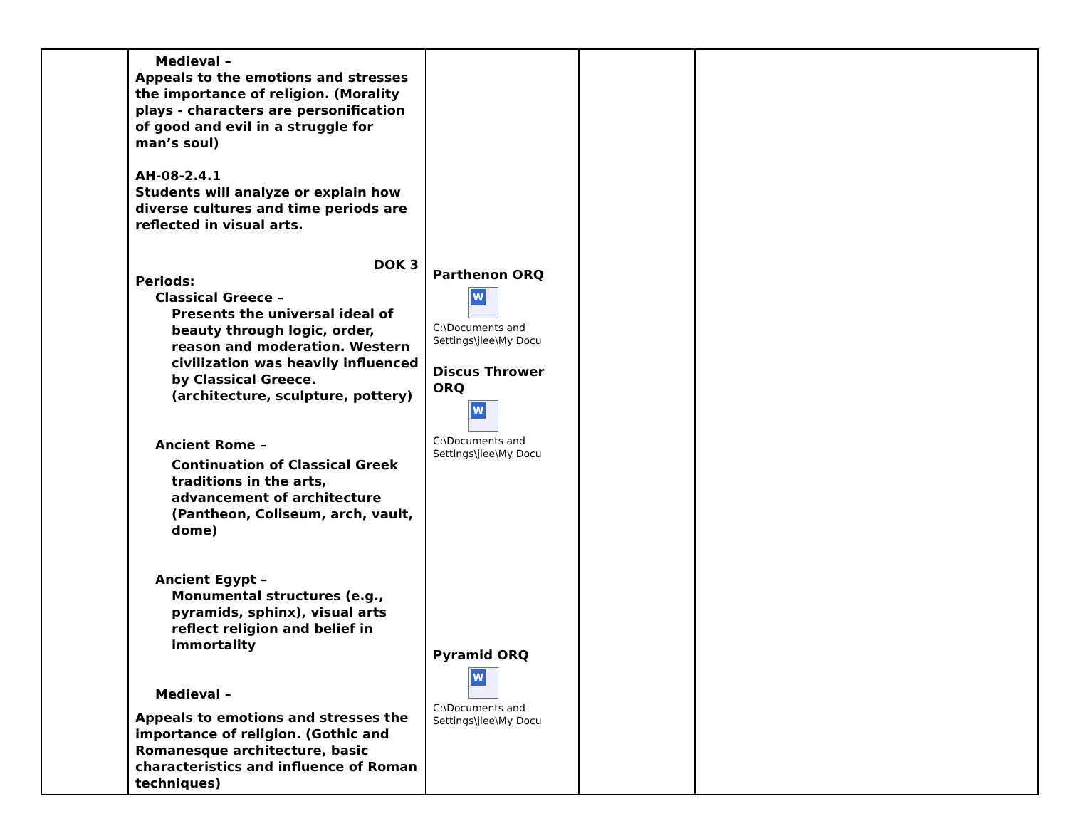| | Medieval – Appeals to the emotions and stresses the importance of religion. (Morality plays - characters are personification of good and evil in a struggle for man’s soul) AH-08-2.4.1 Students will analyze or explain how diverse cultures and time periods are reflected in visual arts. DOK 3 Periods: Classical Greece – Presents the universal ideal of beauty through logic, order, reason and moderation. Western civilization was heavily influenced by Classical Greece. (architecture, sculpture, pottery) Ancient Rome – Continuation of Classical Greek traditions in the arts, advancement of architecture (Pantheon, Coliseum, arch, vault, dome) Ancient Egypt – Monumental structures (e.g., pyramids, sphinx), visual arts reflect religion and belief in immortality Medieval – Appeals to emotions and stresses the importance of religion. (Gothic and Romanesque architecture, basic characteristics and influence of Roman techniques) | Parthenon ORQ W C:\Documents and Settings\jlee\My Docu Discus Thrower ORQ W C:\Documents and Settings\jlee\My Docu Pyramid ORQ W C:\Documents and Settings\jlee\My Docu | | |